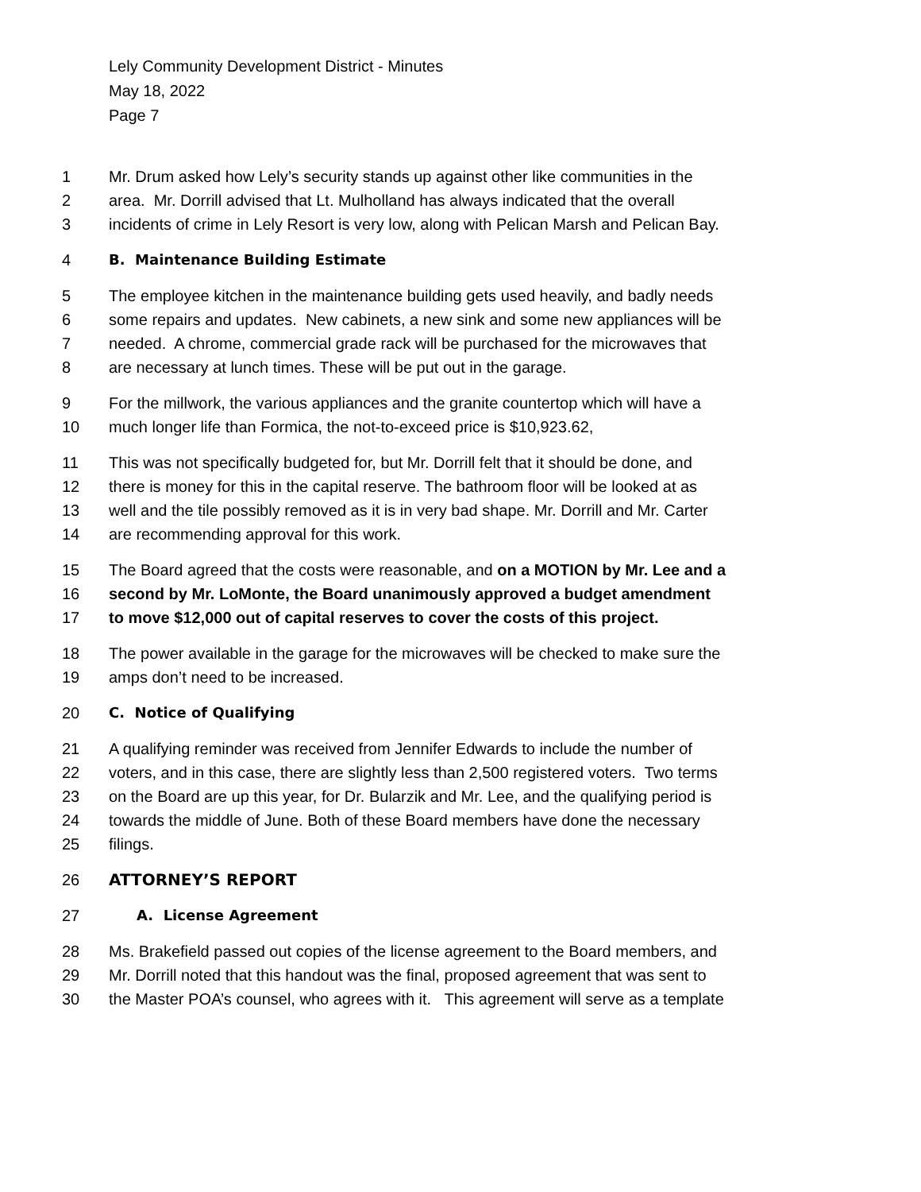Lely Community Development District - Minutes
May 18, 2022
Page 7
1 Mr. Drum asked how Lely’s security stands up against other like communities in the
2 area. Mr. Dorrill advised that Lt. Mulholland has always indicated that the overall
3 incidents of crime in Lely Resort is very low, along with Pelican Marsh and Pelican Bay.
4 B. Maintenance Building Estimate
5 The employee kitchen in the maintenance building gets used heavily, and badly needs
6 some repairs and updates. New cabinets, a new sink and some new appliances will be
7 needed. A chrome, commercial grade rack will be purchased for the microwaves that
8 are necessary at lunch times. These will be put out in the garage.
9 For the millwork, the various appliances and the granite countertop which will have a
10 much longer life than Formica, the not-to-exceed price is $10,923.62,
11 This was not specifically budgeted for, but Mr. Dorrill felt that it should be done, and
12 there is money for this in the capital reserve. The bathroom floor will be looked at as
13 well and the tile possibly removed as it is in very bad shape. Mr. Dorrill and Mr. Carter
14 are recommending approval for this work.
15 The Board agreed that the costs were reasonable, and on a MOTION by Mr. Lee and a
16 second by Mr. LoMonte, the Board unanimously approved a budget amendment
17 to move $12,000 out of capital reserves to cover the costs of this project.
18 The power available in the garage for the microwaves will be checked to make sure the
19 amps don’t need to be increased.
20 C. Notice of Qualifying
21 A qualifying reminder was received from Jennifer Edwards to include the number of
22 voters, and in this case, there are slightly less than 2,500 registered voters. Two terms
23 on the Board are up this year, for Dr. Bularzik and Mr. Lee, and the qualifying period is
24 towards the middle of June. Both of these Board members have done the necessary
25 filings.
26 ATTORNEY’S REPORT
27 A. License Agreement
28 Ms. Brakefield passed out copies of the license agreement to the Board members, and
29 Mr. Dorrill noted that this handout was the final, proposed agreement that was sent to
30 the Master POA’s counsel, who agrees with it. This agreement will serve as a template